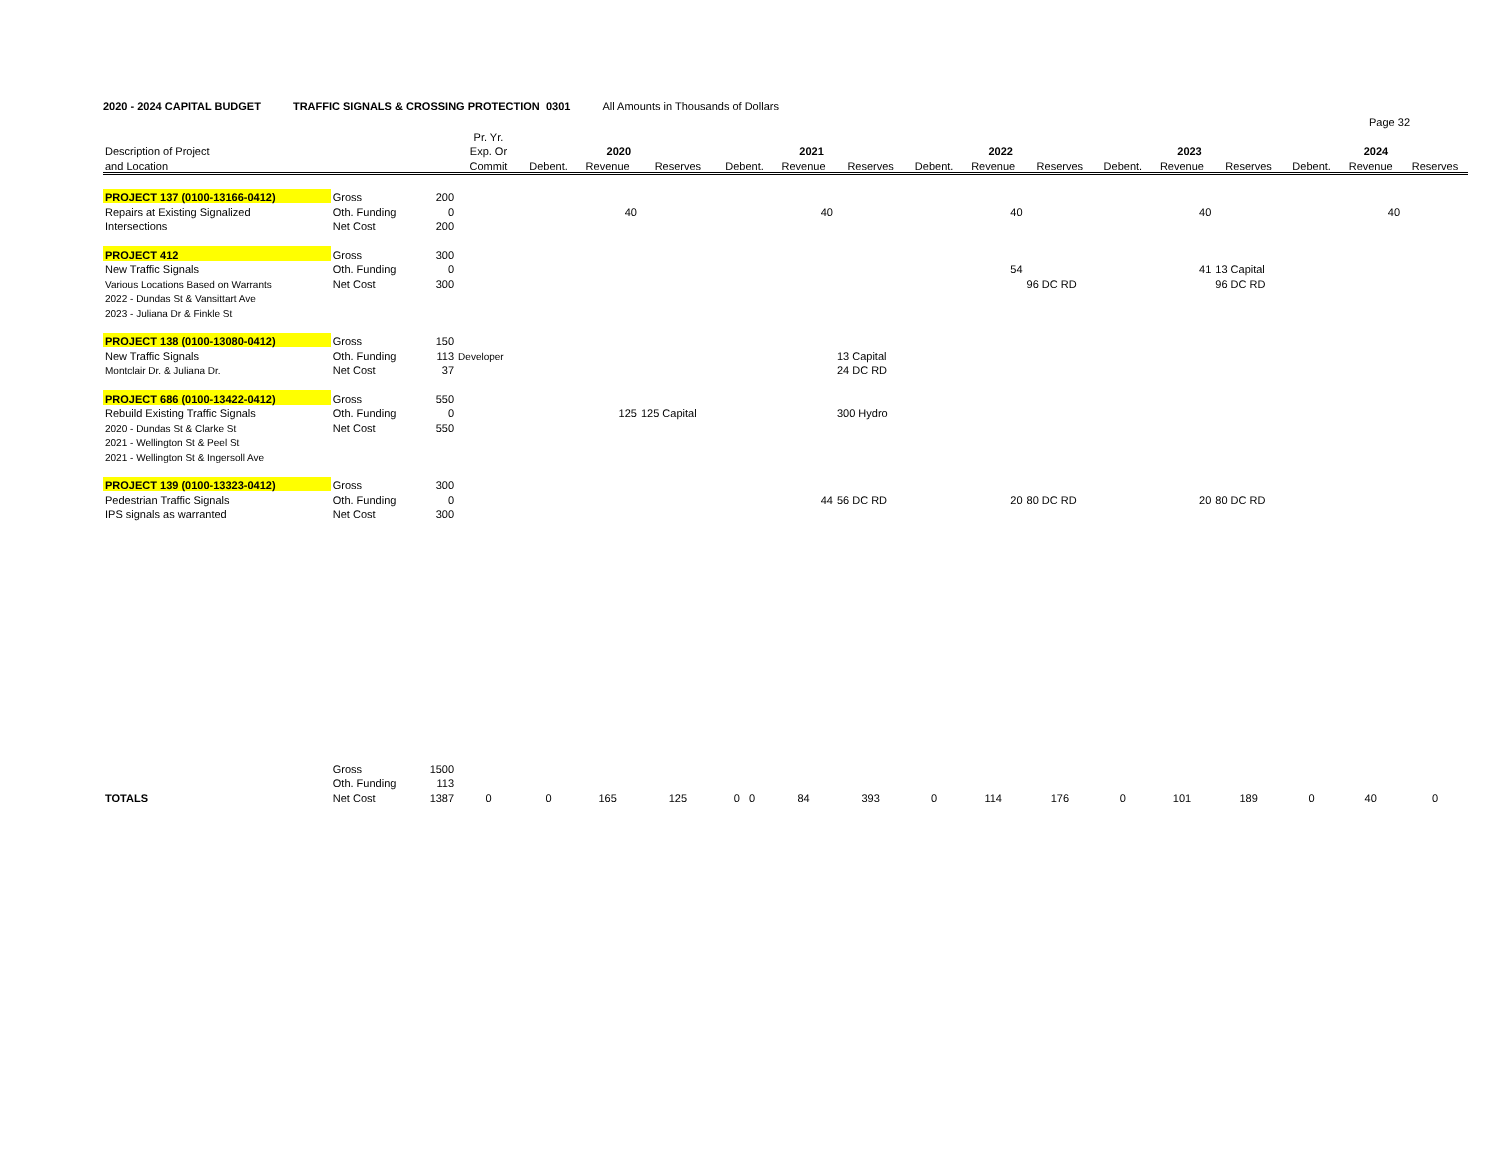2020 - 2024 CAPITAL BUDGET TRAFFIC SIGNALS & CROSSING PROTECTION 0301 All Amounts in Thousands of Dollars
Page 32
| | | | Pr. Yr. | | | | | | | | | | | | | | | |
| --- | --- | --- | --- | --- | --- | --- | --- | --- | --- | --- | --- | --- | --- | --- | --- | --- | --- | --- |
| Description of Project | | | Exp. Or | 2020 | | | 2021 | | | 2022 | | | 2023 | | | 2024 | | |
| and Location | | | Commit | Debent. | Revenue | Reserves | Debent. | Revenue | Reserves | Debent. | Revenue | Reserves | Debent. | Revenue | Reserves | Debent. | Revenue | Reserves |
| PROJECT 137 (0100-13166-0412) | Gross | 200 | | | | | | | | | | | | | | | | |
| Repairs at Existing Signalized | Oth. Funding | 0 | | | 40 | | | 40 | | | 40 | | | 40 | | | 40 | |
| Intersections | Net Cost | 200 | | | | | | | | | | | | | | | | |
| PROJECT 412 | Gross | 300 | | | | | | | | | | | | | | | | |
| New Traffic Signals | Oth. Funding | 0 | | | | | | | | | 54 | | | 41 | 13 Capital | | | |
| Various Locations Based on Warrants | Net Cost | 300 | | | | | | | | | | 96 DC RD | | | 96 DC RD | | | |
| 2022 - Dundas St & Vansittart Ave | | | | | | | | | | | | | | | | | | |
| 2023 - Juliana Dr & Finkle St | | | | | | | | | | | | | | | | | | |
| PROJECT 138 (0100-13080-0412) | Gross | 150 | | | | | | | | | | | | | | | | |
| New Traffic Signals | Oth. Funding | 113 | Developer | | | | | | 13 Capital | | | | | | | | | |
| Montclair Dr. & Juliana Dr. | Net Cost | 37 | | | | | | | 24 DC RD | | | | | | | | | |
| PROJECT 686 (0100-13422-0412) | Gross | 550 | | | | | | | | | | | | | | | | |
| Rebuild Existing Traffic Signals | Oth. Funding | 0 | | | 125 | 125 Capital | | | 300 Hydro | | | | | | | | | |
| 2020 - Dundas St & Clarke St | Net Cost | 550 | | | | | | | | | | | | | | | | |
| 2021 - Wellington St & Peel St | | | | | | | | | | | | | | | | | | |
| 2021 - Wellington St & Ingersoll Ave | | | | | | | | | | | | | | | | | | |
| PROJECT 139 (0100-13323-0412) | Gross | 300 | | | | | | | | | | | | | | | | |
| Pedestrian Traffic Signals | Oth. Funding | 0 | | | | | | 44 | 56 DC RD | | 20 | 80 DC RD | | 20 | 80 DC RD | | | |
| IPS signals as warranted | Net Cost | 300 | | | | | | | | | | | | | | | | |
| | Gross | 1500 | | | | | | | | | | | | | | | | |
| | Oth. Funding | 113 | | | | | | | | | | | | | | | | |
| TOTALS | Net Cost | 1387 | 0 | 0 | 165 | 125 | 0 0 | 84 | 393 | 0 | 114 | 176 | 0 | 101 | 189 | 0 | 40 | 0 |